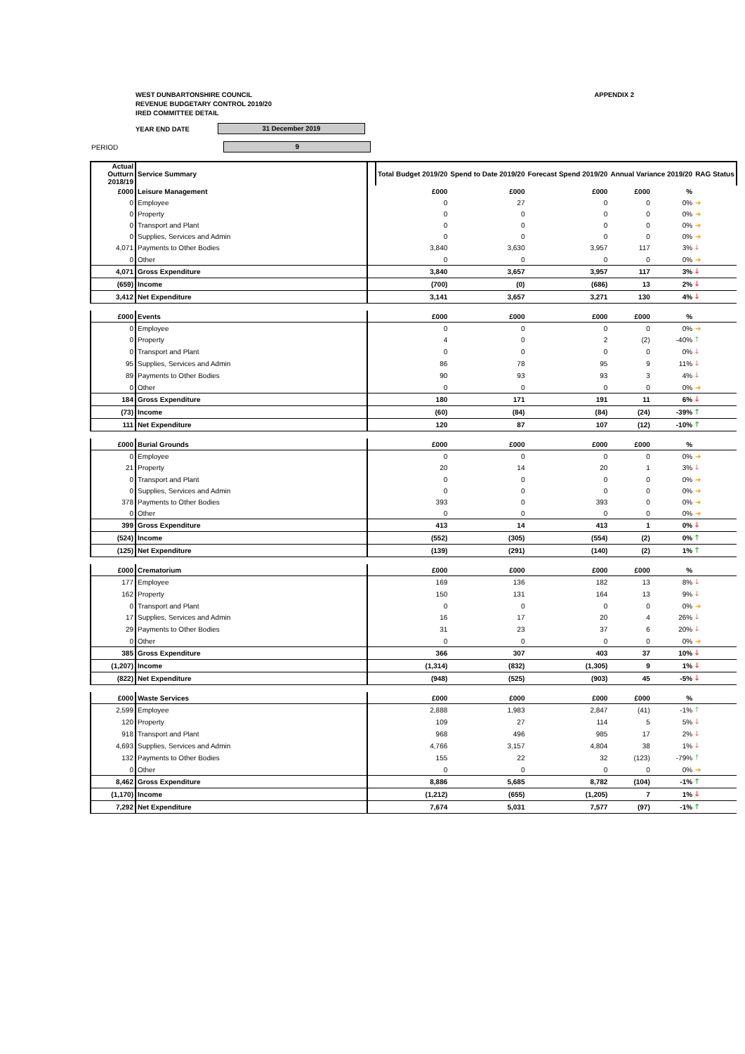WEST DUNBARTONSHIRE COUNCIL
REVENUE BUDGETARY CONTROL 2019/20
IRED COMMITTEE DETAIL
APPENDIX 2
YEAR END DATE 31 December 2019
PERIOD 9
| Actual Outturn 2018/19 | Service Summary | | Total Budget 2019/20 | Spend to Date 2019/20 | Forecast Spend 2019/20 | Annual Variance 2019/20 | | RAG Status |
| --- | --- | --- | --- | --- | --- | --- | --- | --- |
| £000 | Leisure Management | | £000 | £000 | £000 | £000 | % | |
| 0 | Employee | | 0 | 27 | 0 | 0 | 0% | ➔ |
| 0 | Property | | 0 | 0 | 0 | 0 | 0% | ➔ |
| 0 | Transport and Plant | | 0 | 0 | 0 | 0 | 0% | ➔ |
| 0 | Supplies, Services and Admin | | 0 | 0 | 0 | 0 | 0% | ➔ |
| 4,071 | Payments to Other Bodies | | 3,840 | 3,630 | 3,957 | 117 | 3% | 🡓 |
| 0 | Other | | 0 | 0 | 0 | 0 | 0% | ➔ |
| 4,071 | Gross Expenditure | | 3,840 | 3,657 | 3,957 | 117 | 3% | 🡓 |
| (659) | Income | | (700) | (0) | (686) | 13 | 2% | 🡓 |
| 3,412 | Net Expenditure | | 3,141 | 3,657 | 3,271 | 130 | 4% | 🡓 |
| £000 | Events | | £000 | £000 | £000 | £000 | % | |
| 0 | Employee | | 0 | 0 | 0 | 0 | 0% | ➔ |
| 0 | Property | | 4 | 0 | 2 | (2) | -40% | 🡑 |
| 0 | Transport and Plant | | 0 | 0 | 0 | 0 | 0% | 🡓 |
| 95 | Supplies, Services and Admin | | 86 | 78 | 95 | 9 | 11% | 🡓 |
| 89 | Payments to Other Bodies | | 90 | 93 | 93 | 3 | 4% | 🡓 |
| 0 | Other | | 0 | 0 | 0 | 0 | 0% | ➔ |
| 184 | Gross Expenditure | | 180 | 171 | 191 | 11 | 6% | 🡓 |
| (73) | Income | | (60) | (84) | (84) | (24) | -39% | 🡑 |
| 111 | Net Expenditure | | 120 | 87 | 107 | (12) | -10% | 🡑 |
| £000 | Burial Grounds | | £000 | £000 | £000 | £000 | % | |
| 0 | Employee | | 0 | 0 | 0 | 0 | 0% | ➔ |
| 21 | Property | | 20 | 14 | 20 | 1 | 3% | 🡓 |
| 0 | Transport and Plant | | 0 | 0 | 0 | 0 | 0% | ➔ |
| 0 | Supplies, Services and Admin | | 0 | 0 | 0 | 0 | 0% | ➔ |
| 378 | Payments to Other Bodies | | 393 | 0 | 393 | 0 | 0% | ➔ |
| 0 | Other | | 0 | 0 | 0 | 0 | 0% | ➔ |
| 399 | Gross Expenditure | | 413 | 14 | 413 | 1 | 0% | 🡓 |
| (524) | Income | | (552) | (305) | (554) | (2) | 0% | 🡑 |
| (125) | Net Expenditure | | (139) | (291) | (140) | (2) | 1% | 🡑 |
| £000 | Crematorium | | £000 | £000 | £000 | £000 | % | |
| 177 | Employee | | 169 | 136 | 182 | 13 | 8% | 🡓 |
| 162 | Property | | 150 | 131 | 164 | 13 | 9% | 🡓 |
| 0 | Transport and Plant | | 0 | 0 | 0 | 0 | 0% | ➔ |
| 17 | Supplies, Services and Admin | | 16 | 17 | 20 | 4 | 26% | 🡓 |
| 29 | Payments to Other Bodies | | 31 | 23 | 37 | 6 | 20% | 🡓 |
| 0 | Other | | 0 | 0 | 0 | 0 | 0% | ➔ |
| 385 | Gross Expenditure | | 366 | 307 | 403 | 37 | 10% | 🡓 |
| (1,207) | Income | | (1,314) | (832) | (1,305) | 9 | 1% | 🡓 |
| (822) | Net Expenditure | | (948) | (525) | (903) | 45 | -5% | 🡓 |
| £000 | Waste Services | | £000 | £000 | £000 | £000 | % | |
| 2,599 | Employee | | 2,888 | 1,983 | 2,847 | (41) | -1% | 🡑 |
| 120 | Property | | 109 | 27 | 114 | 5 | 5% | 🡓 |
| 918 | Transport and Plant | | 968 | 496 | 985 | 17 | 2% | 🡓 |
| 4,693 | Supplies, Services and Admin | | 4,766 | 3,157 | 4,804 | 38 | 1% | 🡓 |
| 132 | Payments to Other Bodies | | 155 | 22 | 32 | (123) | -79% | 🡑 |
| 0 | Other | | 0 | 0 | 0 | 0 | 0% | ➔ |
| 8,462 | Gross Expenditure | | 8,886 | 5,685 | 8,782 | (104) | -1% | 🡑 |
| (1,170) | Income | | (1,212) | (655) | (1,205) | 7 | 1% | 🡓 |
| 7,292 | Net Expenditure | | 7,674 | 5,031 | 7,577 | (97) | -1% | 🡑 |